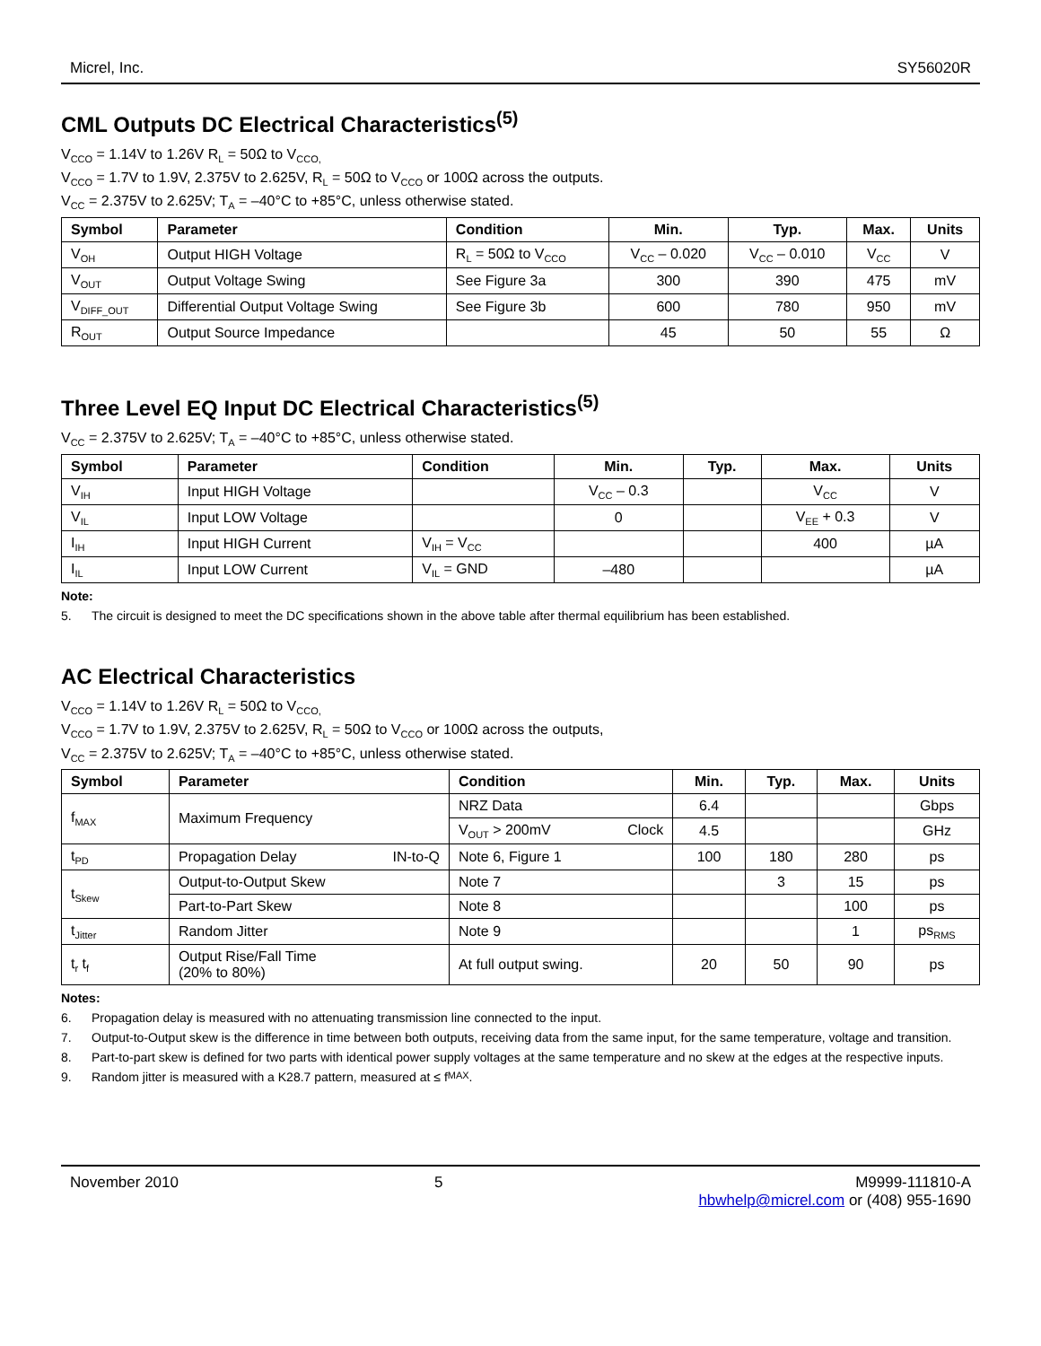Micrel, Inc. SY56020R
CML Outputs DC Electrical Characteristics<sup>(5)</sup>
V<sub>CCO</sub> = 1.14V to 1.26V R<sub>L</sub> = 50Ω to V<sub>CCO,</sub>
V<sub>CCO</sub> = 1.7V to 1.9V, 2.375V to 2.625V, R<sub>L</sub> = 50Ω to V<sub>CCO</sub> or 100Ω across the outputs.
V<sub>CC</sub> = 2.375V to 2.625V; T<sub>A</sub> = –40°C to +85°C, unless otherwise stated.
| Symbol | Parameter | Condition | Min. | Typ. | Max. | Units |
| --- | --- | --- | --- | --- | --- | --- |
| V<sub>OH</sub> | Output HIGH Voltage | R<sub>L</sub> = 50Ω to V<sub>CCO</sub> | V<sub>CC</sub> – 0.020 | V<sub>CC</sub> – 0.010 | V<sub>CC</sub> | V |
| V<sub>OUT</sub> | Output Voltage Swing | See Figure 3a | 300 | 390 | 475 | mV |
| V<sub>DIFF_OUT</sub> | Differential Output Voltage Swing | See Figure 3b | 600 | 780 | 950 | mV |
| R<sub>OUT</sub> | Output Source Impedance | | 45 | 50 | 55 | Ω |
Three Level EQ Input DC Electrical Characteristics<sup>(5)</sup>
V<sub>CC</sub> = 2.375V to 2.625V; T<sub>A</sub> = –40°C to +85°C, unless otherwise stated.
| Symbol | Parameter | Condition | Min. | Typ. | Max. | Units |
| --- | --- | --- | --- | --- | --- | --- |
| V<sub>IH</sub> | Input HIGH Voltage | | V<sub>CC</sub> – 0.3 | | V<sub>CC</sub> | V |
| V<sub>IL</sub> | Input LOW Voltage | | 0 | | V<sub>EE</sub> + 0.3 | V |
| I<sub>IH</sub> | Input HIGH Current | V<sub>IH</sub> = V<sub>CC</sub> | | | 400 | µA |
| I<sub>IL</sub> | Input LOW Current | V<sub>IL</sub> = GND | –480 | | | µA |
Note:
5. The circuit is designed to meet the DC specifications shown in the above table after thermal equilibrium has been established.
AC Electrical Characteristics
V<sub>CCO</sub> = 1.14V to 1.26V R<sub>L</sub> = 50Ω to V<sub>CCO,</sub>
V<sub>CCO</sub> = 1.7V to 1.9V, 2.375V to 2.625V, R<sub>L</sub> = 50Ω to V<sub>CCO</sub> or 100Ω across the outputs,
V<sub>CC</sub> = 2.375V to 2.625V; T<sub>A</sub> = –40°C to +85°C, unless otherwise stated.
| Symbol | Parameter | Condition | Min. | Typ. | Max. | Units |
| --- | --- | --- | --- | --- | --- | --- |
| f<sub>MAX</sub> | Maximum Frequency | NRZ Data | 6.4 | | | Gbps |
| | | V<sub>OUT</sub> > 200mV Clock | 4.5 | | | GHz |
| t<sub>PD</sub> | Propagation Delay IN-to-Q | Note 6, Figure 1 | 100 | 180 | 280 | ps |
| t<sub>Skew</sub> | Output-to-Output Skew | Note 7 | | 3 | 15 | ps |
| | Part-to-Part Skew | Note 8 | | | 100 | ps |
| t<sub>Jitter</sub> | Random Jitter | Note 9 | | | 1 | ps<sub>RMS</sub> |
| t<sub>r</sub> t<sub>f</sub> | Output Rise/Fall Time (20% to 80%) | At full output swing. | 20 | 50 | 90 | ps |
Notes:
6. Propagation delay is measured with no attenuating transmission line connected to the input.
7. Output-to-Output skew is the difference in time between both outputs, receiving data from the same input, for the same temperature, voltage and transition.
8. Part-to-part skew is defined for two parts with identical power supply voltages at the same temperature and no skew at the edges at the respective inputs.
9. Random jitter is measured with a K28.7 pattern, measured at ≤ f<sub>MAX</sub>.
November 2010 5 M9999-111810-A
hbwhelp@micrel.com or (408) 955-1690